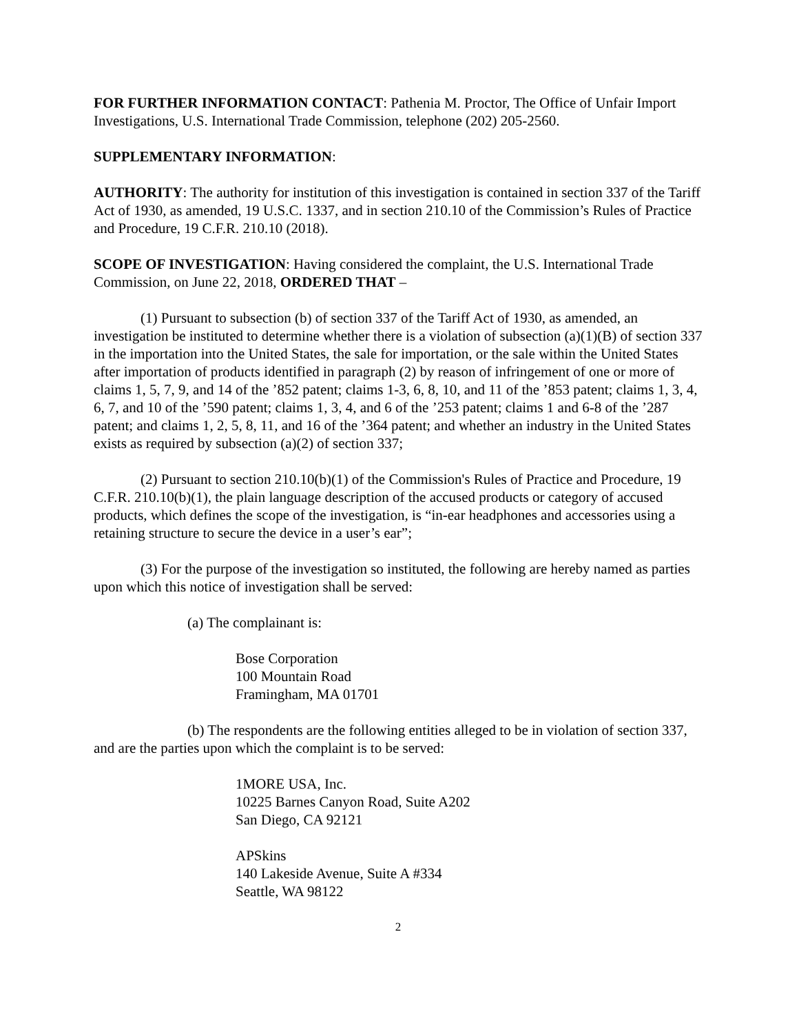FOR FURTHER INFORMATION CONTACT: Pathenia M. Proctor, The Office of Unfair Import Investigations, U.S. International Trade Commission, telephone (202) 205-2560.
SUPPLEMENTARY INFORMATION:
AUTHORITY: The authority for institution of this investigation is contained in section 337 of the Tariff Act of 1930, as amended, 19 U.S.C. 1337, and in section 210.10 of the Commission’s Rules of Practice and Procedure, 19 C.F.R. 210.10 (2018).
SCOPE OF INVESTIGATION: Having considered the complaint, the U.S. International Trade Commission, on June 22, 2018, ORDERED THAT –
(1) Pursuant to subsection (b) of section 337 of the Tariff Act of 1930, as amended, an investigation be instituted to determine whether there is a violation of subsection (a)(1)(B) of section 337 in the importation into the United States, the sale for importation, or the sale within the United States after importation of products identified in paragraph (2) by reason of infringement of one or more of claims 1, 5, 7, 9, and 14 of the ’852 patent; claims 1-3, 6, 8, 10, and 11 of the ’853 patent; claims 1, 3, 4, 6, 7, and 10 of the ’590 patent; claims 1, 3, 4, and 6 of the ’253 patent; claims 1 and 6-8 of the ’287 patent; and claims 1, 2, 5, 8, 11, and 16 of the ’364 patent; and whether an industry in the United States exists as required by subsection (a)(2) of section 337;
(2) Pursuant to section 210.10(b)(1) of the Commission's Rules of Practice and Procedure, 19 C.F.R. 210.10(b)(1), the plain language description of the accused products or category of accused products, which defines the scope of the investigation, is “in-ear headphones and accessories using a retaining structure to secure the device in a user’s ear”;
(3) For the purpose of the investigation so instituted, the following are hereby named as parties upon which this notice of investigation shall be served:
(a) The complainant is:
Bose Corporation
100 Mountain Road
Framingham, MA 01701
(b) The respondents are the following entities alleged to be in violation of section 337, and are the parties upon which the complaint is to be served:
1MORE USA, Inc.
10225 Barnes Canyon Road, Suite A202
San Diego, CA 92121
APSkins
140 Lakeside Avenue, Suite A #334
Seattle, WA 98122
2